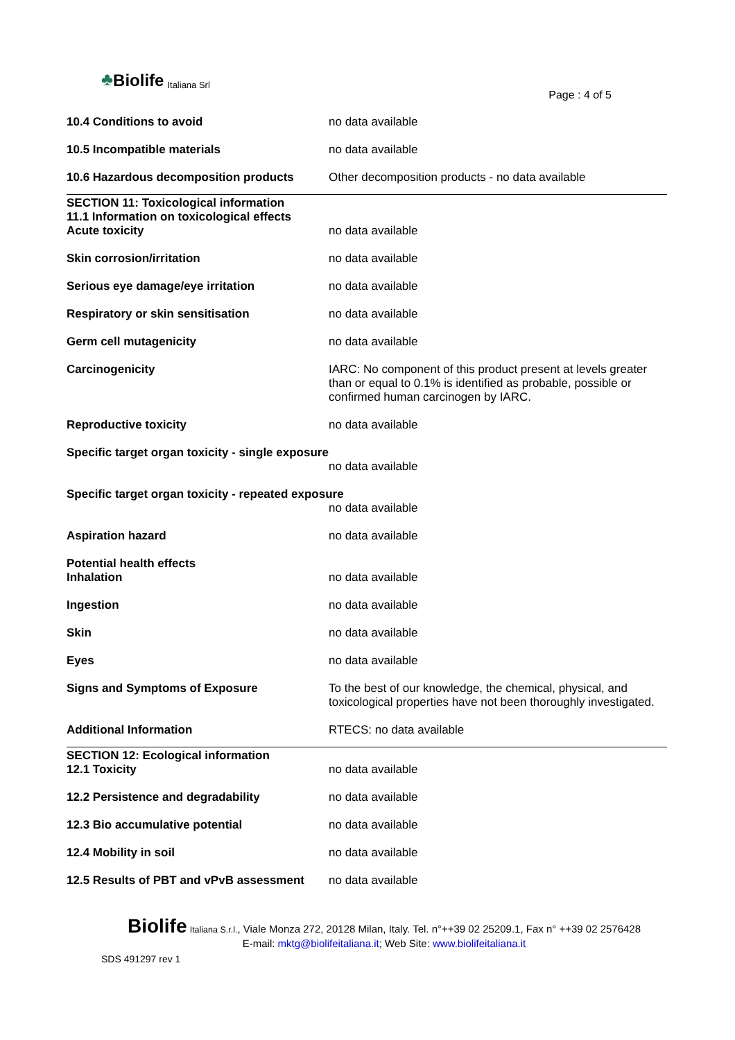♣ Biolife Italiana Srl
Page : 4 of 5
10.4 Conditions to avoid no data available
10.5 Incompatible materials no data available
10.6 Hazardous decomposition products Other decomposition products - no data available
SECTION 11: Toxicological information
11.1 Information on toxicological effects
Acute toxicity no data available
Skin corrosion/irritation no data available
Serious eye damage/eye irritation no data available
Respiratory or skin sensitisation no data available
Germ cell mutagenicity no data available
Carcinogenicity IARC: No component of this product present at levels greater than or equal to 0.1% is identified as probable, possible or confirmed human carcinogen by IARC.
Reproductive toxicity no data available
Specific target organ toxicity - single exposure
no data available
Specific target organ toxicity - repeated exposure
no data available
Aspiration hazard no data available
Potential health effects
Inhalation no data available
Ingestion no data available
Skin no data available
Eyes no data available
Signs and Symptoms of Exposure To the best of our knowledge, the chemical, physical, and toxicological properties have not been thoroughly investigated.
Additional Information RTECS: no data available
SECTION 12: Ecological information
12.1 Toxicity no data available
12.2 Persistence and degradability no data available
12.3 Bio accumulative potential no data available
12.4 Mobility in soil no data available
12.5 Results of PBT and vPvB assessment
no data available
Biolife Italiana S.r.l., Viale Monza 272, 20128 Milan, Italy. Tel. n°++39 02 25209.1, Fax n° ++39 02 2576428
E-mail: mktg@biolifeitaliana.it; Web Site: www.biolifeitaliana.it
SDS 491297 rev 1